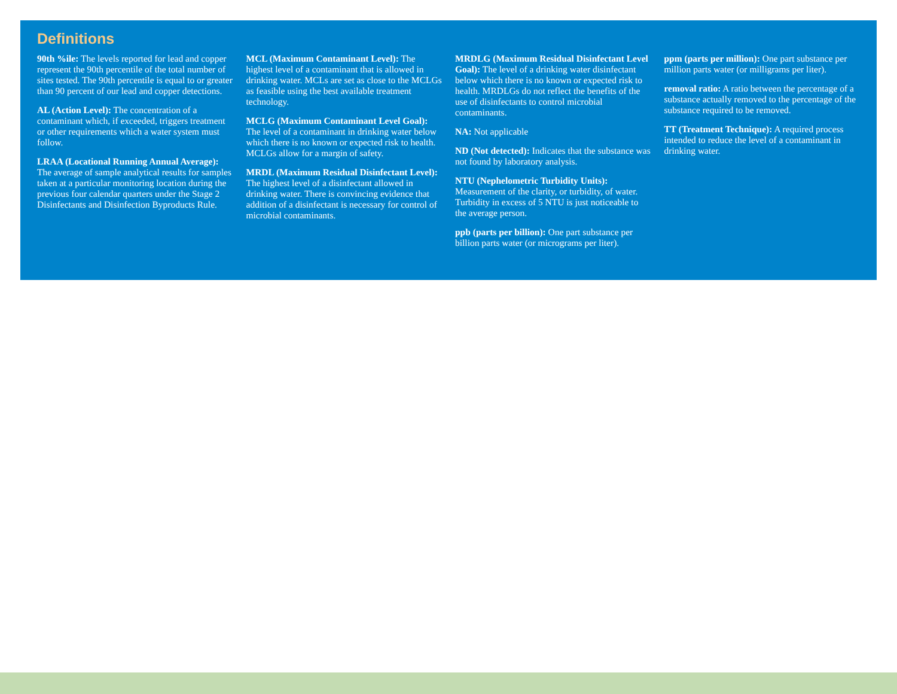Definitions
90th %ile: The levels reported for lead and copper represent the 90th percentile of the total number of sites tested. The 90th percentile is equal to or greater than 90 percent of our lead and copper detections.
AL (Action Level): The concentration of a contaminant which, if exceeded, triggers treatment or other requirements which a water system must follow.
LRAA (Locational Running Annual Average): The average of sample analytical results for samples taken at a particular monitoring location during the previous four calendar quarters under the Stage 2 Disinfectants and Disinfection Byproducts Rule.
MCL (Maximum Contaminant Level): The highest level of a contaminant that is allowed in drinking water. MCLs are set as close to the MCLGs as feasible using the best available treatment technology.
MCLG (Maximum Contaminant Level Goal): The level of a contaminant in drinking water below which there is no known or expected risk to health. MCLGs allow for a margin of safety.
MRDL (Maximum Residual Disinfectant Level): The highest level of a disinfectant allowed in drinking water. There is convincing evidence that addition of a disinfectant is necessary for control of microbial contaminants.
MRDLG (Maximum Residual Disinfectant Level Goal): The level of a drinking water disinfectant below which there is no known or expected risk to health. MRDLGs do not reflect the benefits of the use of disinfectants to control microbial contaminants.
NA: Not applicable
ND (Not detected): Indicates that the substance was not found by laboratory analysis.
NTU (Nephelometric Turbidity Units): Measurement of the clarity, or turbidity, of water. Turbidity in excess of 5 NTU is just noticeable to the average person.
ppb (parts per billion): One part substance per billion parts water (or micrograms per liter).
ppm (parts per million): One part substance per million parts water (or milligrams per liter).
removal ratio: A ratio between the percentage of a substance actually removed to the percentage of the substance required to be removed.
TT (Treatment Technique): A required process intended to reduce the level of a contaminant in drinking water.